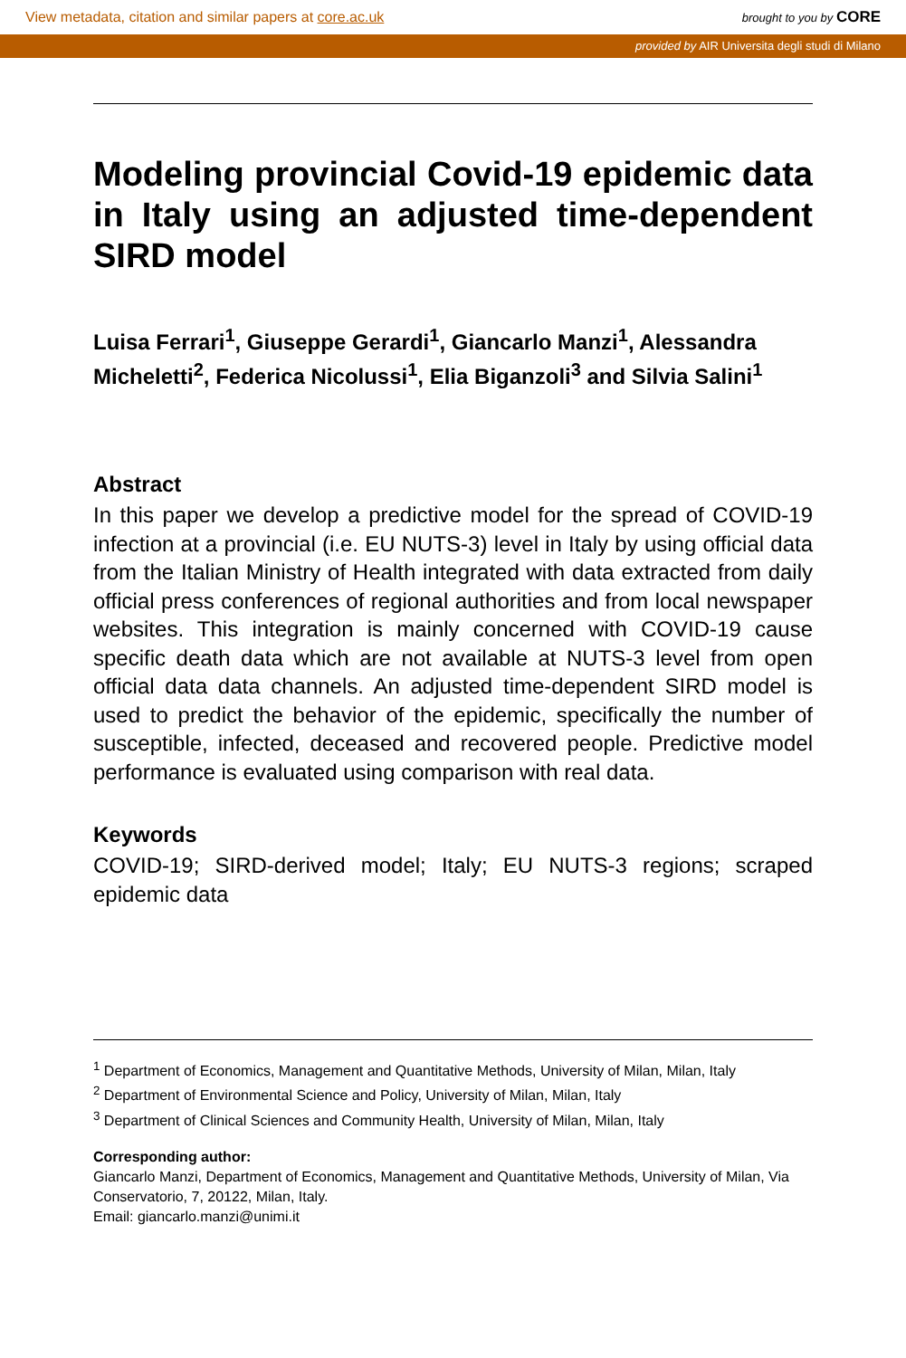View metadata, citation and similar papers at core.ac.uk brought to you by CORE
provided by AIR Universita degli studi di Milano
Modeling provincial Covid-19 epidemic data in Italy using an adjusted time-dependent SIRD model
Luisa Ferrari<sup>1</sup>, Giuseppe Gerardi<sup>1</sup>, Giancarlo Manzi<sup>1</sup>, Alessandra Micheletti<sup>2</sup>, Federica Nicolussi<sup>1</sup>, Elia Biganzoli<sup>3</sup> and Silvia Salini<sup>1</sup>
Abstract
In this paper we develop a predictive model for the spread of COVID-19 infection at a provincial (i.e. EU NUTS-3) level in Italy by using official data from the Italian Ministry of Health integrated with data extracted from daily official press conferences of regional authorities and from local newspaper websites. This integration is mainly concerned with COVID-19 cause specific death data which are not available at NUTS-3 level from open official data data channels. An adjusted time-dependent SIRD model is used to predict the behavior of the epidemic, specifically the number of susceptible, infected, deceased and recovered people. Predictive model performance is evaluated using comparison with real data.
Keywords
COVID-19; SIRD-derived model; Italy; EU NUTS-3 regions; scraped epidemic data
<sup>1</sup> Department of Economics, Management and Quantitative Methods, University of Milan, Milan, Italy
<sup>2</sup> Department of Environmental Science and Policy, University of Milan, Milan, Italy
<sup>3</sup> Department of Clinical Sciences and Community Health, University of Milan, Milan, Italy
Corresponding author:
Giancarlo Manzi, Department of Economics, Management and Quantitative Methods, University of Milan, Via Conservatorio, 7, 20122, Milan, Italy.
Email: giancarlo.manzi@unimi.it